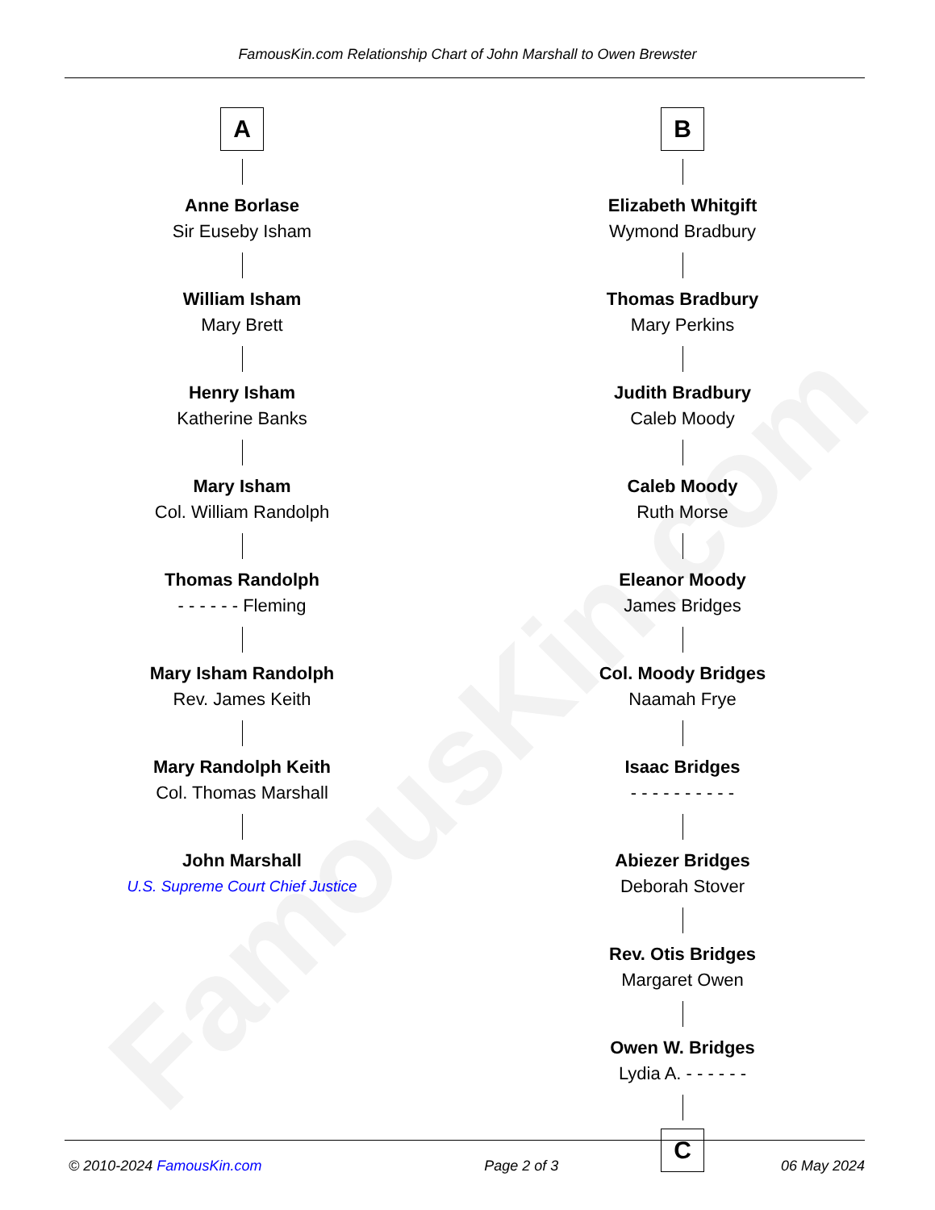FamousKin.com
FamousKin.com Relationship Chart of John Marshall to Owen Brewster
A
Anne Borlase
Sir Euseby Isham
William Isham
Mary Brett
Henry Isham
Katherine Banks
Mary Isham
Col. William Randolph
Thomas Randolph
- - - - - - Fleming
Mary Isham Randolph
Rev. James Keith
Mary Randolph Keith
Col. Thomas Marshall
John Marshall
U.S. Supreme Court Chief Justice
B
Elizabeth Whitgift
Wymond Bradbury
Thomas Bradbury
Mary Perkins
Judith Bradbury
Caleb Moody
Caleb Moody
Ruth Morse
Eleanor Moody
James Bridges
Col. Moody Bridges
Naamah Frye
Isaac Bridges
- - - - - - - - - -
Abiezer Bridges
Deborah Stover
Rev. Otis Bridges
Margaret Owen
Owen W. Bridges
Lydia A. - - - - - -
C
© 2010-2024 FamousKin.com Page 2 of 3 06 May 2024